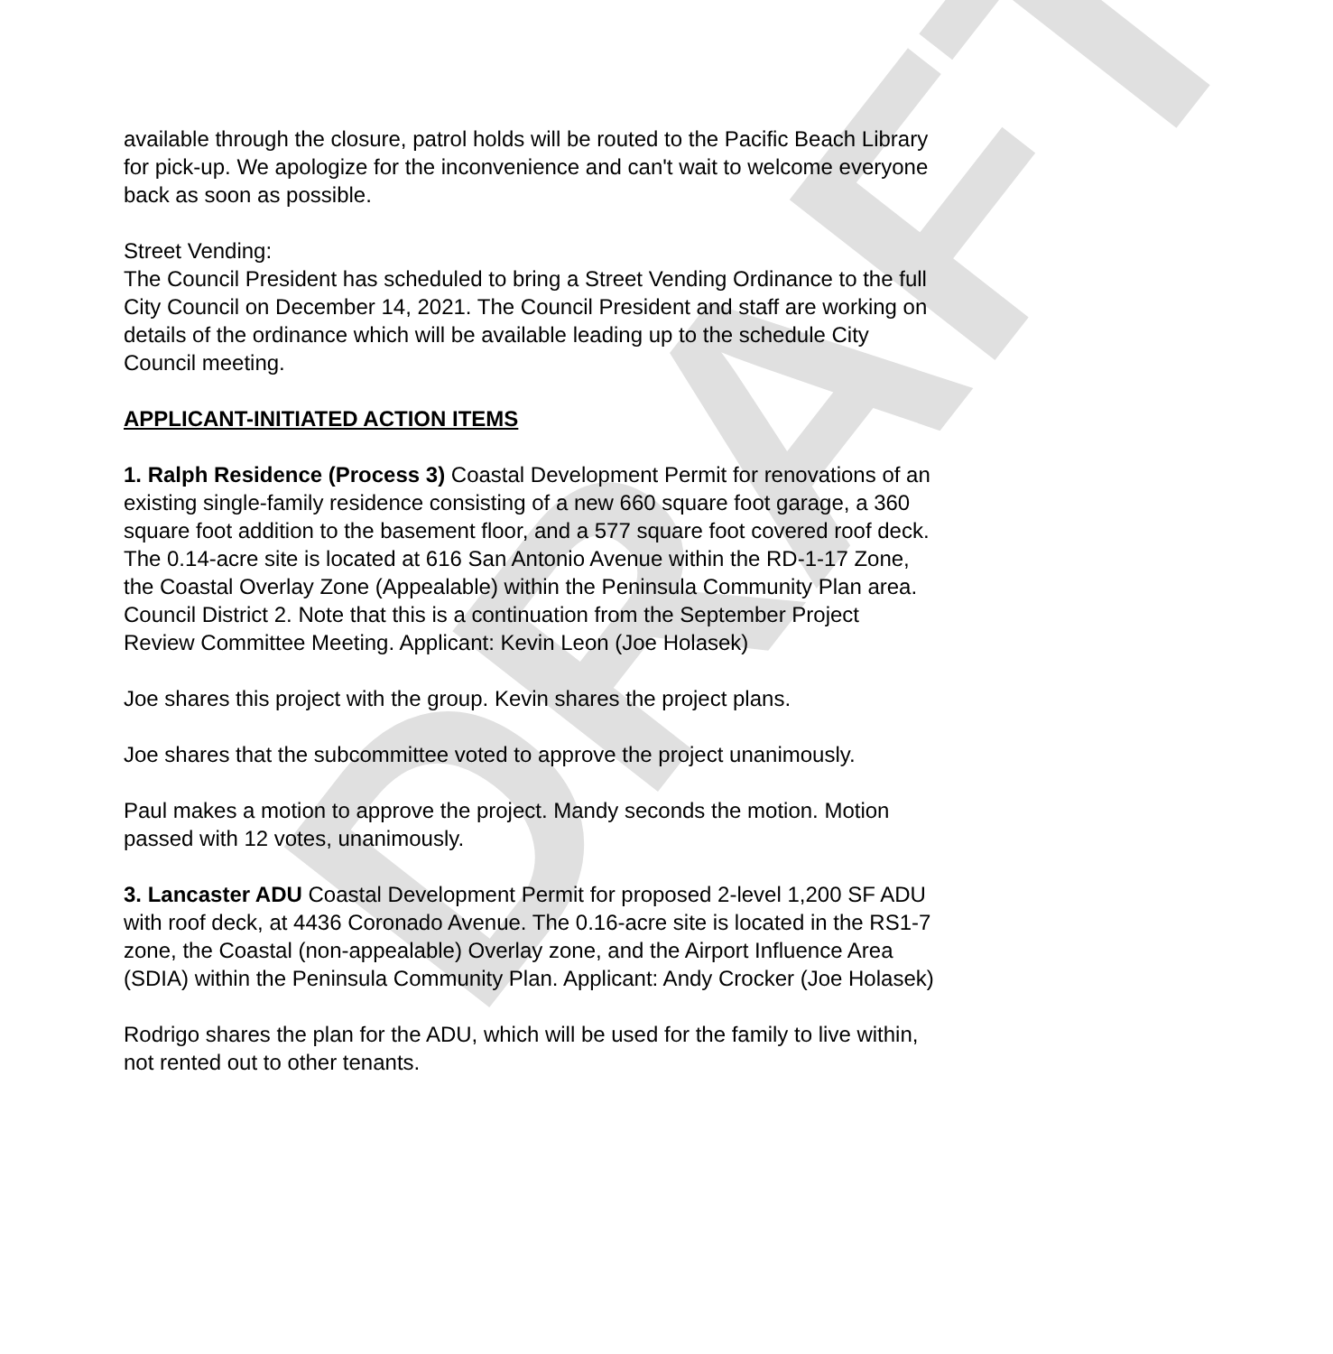DRAFT
available through the closure, patrol holds will be routed to the Pacific Beach Library for pick-up. We apologize for the inconvenience and can't wait to welcome everyone back as soon as possible.
Street Vending:
The Council President has scheduled to bring a Street Vending Ordinance to the full City Council on December 14, 2021. The Council President and staff are working on details of the ordinance which will be available leading up to the schedule City Council meeting.
APPLICANT-INITIATED ACTION ITEMS
1. Ralph Residence (Process 3) Coastal Development Permit for renovations of an existing single-family residence consisting of a new 660 square foot garage, a 360 square foot addition to the basement floor, and a 577 square foot covered roof deck. The 0.14-acre site is located at 616 San Antonio Avenue within the RD-1-17 Zone, the Coastal Overlay Zone (Appealable) within the Peninsula Community Plan area. Council District 2. Note that this is a continuation from the September Project Review Committee Meeting. Applicant: Kevin Leon (Joe Holasek)
Joe shares this project with the group. Kevin shares the project plans.
Joe shares that the subcommittee voted to approve the project unanimously.
Paul makes a motion to approve the project. Mandy seconds the motion. Motion passed with 12 votes, unanimously.
3. Lancaster ADU Coastal Development Permit for proposed 2-level 1,200 SF ADU with roof deck, at 4436 Coronado Avenue. The 0.16-acre site is located in the RS1-7 zone, the Coastal (non-appealable) Overlay zone, and the Airport Influence Area (SDIA) within the Peninsula Community Plan. Applicant: Andy Crocker (Joe Holasek)
Rodrigo shares the plan for the ADU, which will be used for the family to live within, not rented out to other tenants.